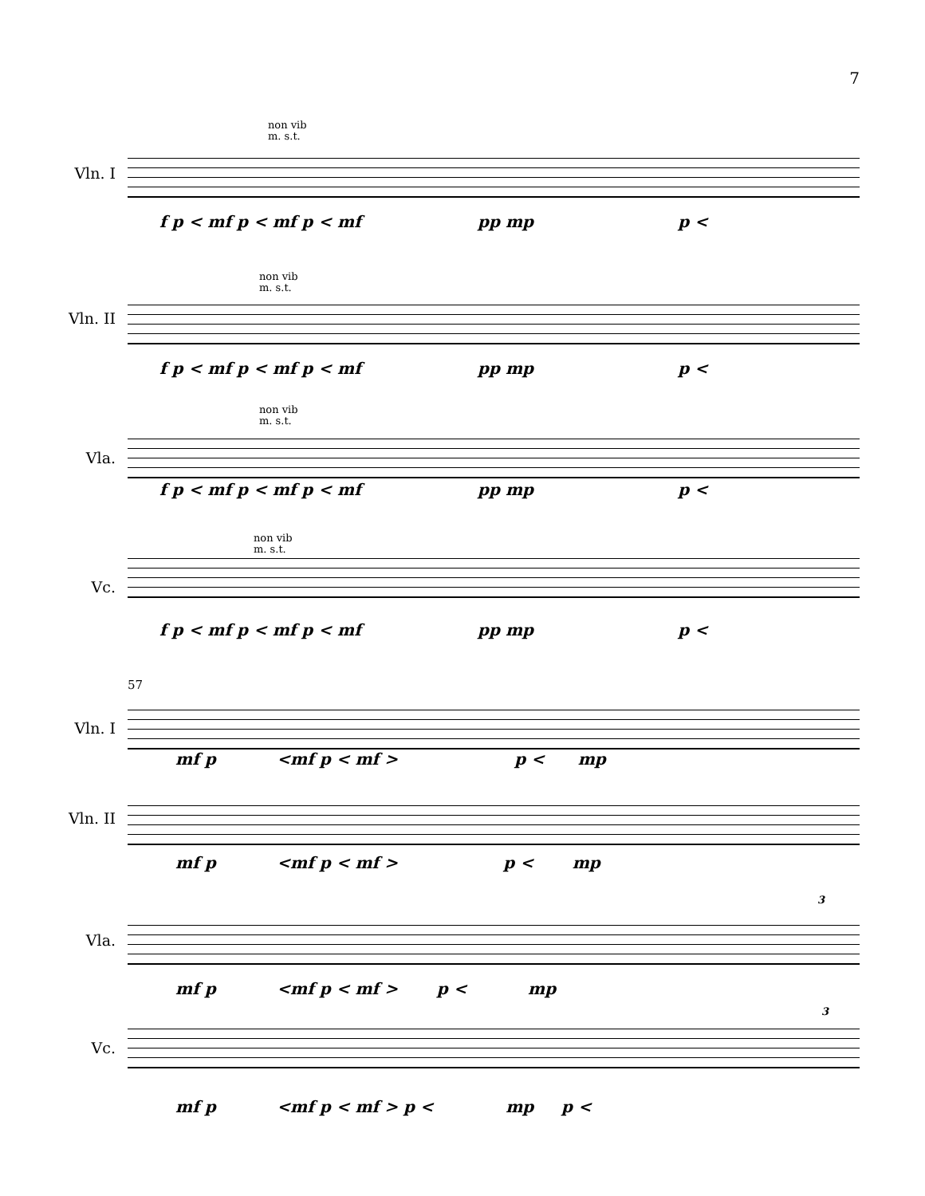7
non vib
m. s.t.
Vln. I
f p < mf p < mf p < mf pp mp p <
non vib
m. s.t.
Vln. II
f p < mf p < mf p < mf pp mp p <
non vib
m. s.t.
Vla.
f p < mf p < mf p < mf pp mp p <
non vib
m. s.t.
Vc.
f p < mf p < mf p < mf pp mp p <
57
Vln. I
mf p <mf p < mf > p < mp
Vln. II
mf p <mf p < mf > p < mp
3
Vla.
mf p <mf p < mf > p < mp
3
Vc.
mf p <mf p < mf > p < mp p <